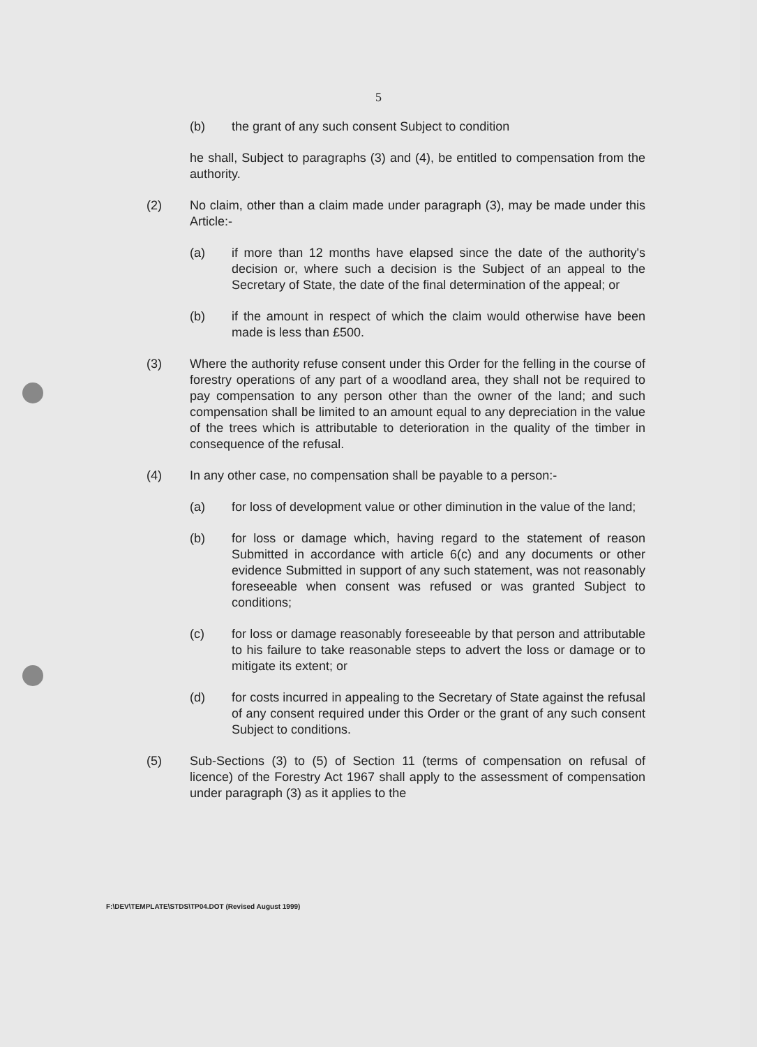5
(b) the grant of any such consent Subject to condition
he shall, Subject to paragraphs (3) and (4), be entitled to compensation from the authority.
(2) No claim, other than a claim made under paragraph (3), may be made under this Article:-
(a) if more than 12 months have elapsed since the date of the authority's decision or, where such a decision is the Subject of an appeal to the Secretary of State, the date of the final determination of the appeal; or
(b) if the amount in respect of which the claim would otherwise have been made is less than £500.
(3) Where the authority refuse consent under this Order for the felling in the course of forestry operations of any part of a woodland area, they shall not be required to pay compensation to any person other than the owner of the land; and such compensation shall be limited to an amount equal to any depreciation in the value of the trees which is attributable to deterioration in the quality of the timber in consequence of the refusal.
(4) In any other case, no compensation shall be payable to a person:-
(a) for loss of development value or other diminution in the value of the land;
(b) for loss or damage which, having regard to the statement of reason Submitted in accordance with article 6(c) and any documents or other evidence Submitted in support of any such statement, was not reasonably foreseeable when consent was refused or was granted Subject to conditions;
(c) for loss or damage reasonably foreseeable by that person and attributable to his failure to take reasonable steps to advert the loss or damage or to mitigate its extent; or
(d) for costs incurred in appealing to the Secretary of State against the refusal of any consent required under this Order or the grant of any such consent Subject to conditions.
(5) Sub-Sections (3) to (5) of Section 11 (terms of compensation on refusal of licence) of the Forestry Act 1967 shall apply to the assessment of compensation under paragraph (3) as it applies to the
F:\DEV\TEMPLATE\STDS\TP04.DOT (Revised August 1999)